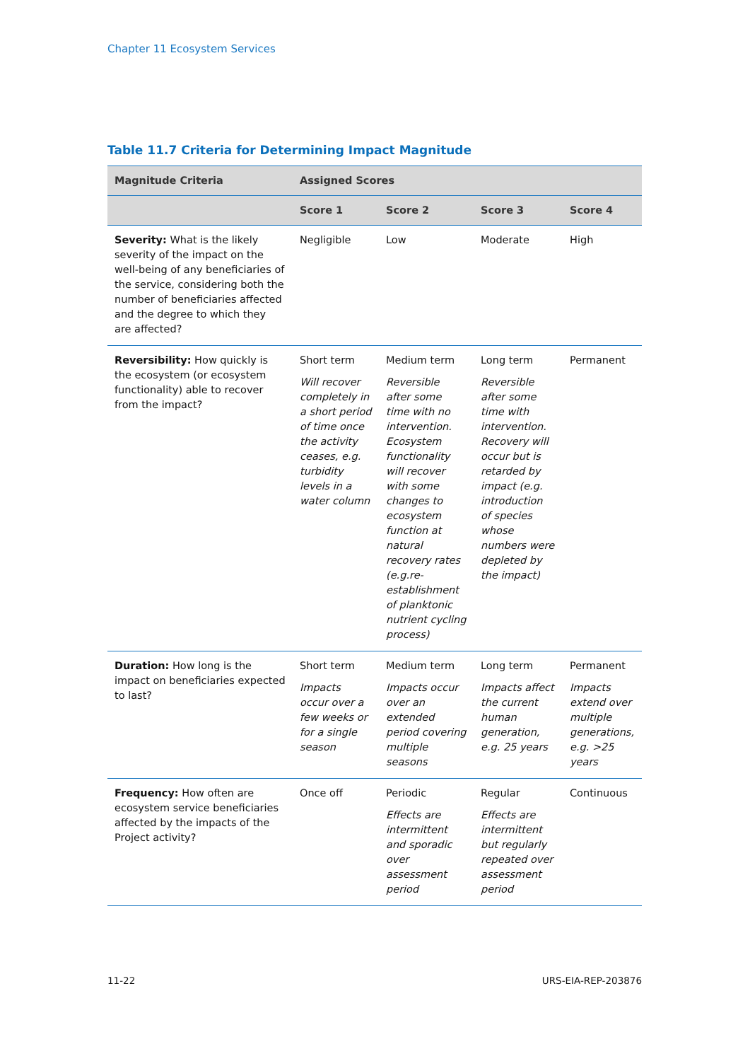Chapter 11 Ecosystem Services
Table 11.7 Criteria for Determining Impact Magnitude
| Magnitude Criteria | Assigned Scores | | | |
| --- | --- | --- | --- | --- |
| | Score 1 | Score 2 | Score 3 | Score 4 |
| Severity: What is the likely severity of the impact on the well-being of any beneficiaries of the service, considering both the number of beneficiaries affected and the degree to which they are affected? | Negligible | Low | Moderate | High |
| Reversibility: How quickly is the ecosystem (or ecosystem functionality) able to recover from the impact? | Short term Will recover completely in a short period of time once the activity ceases, e.g. turbidity levels in a water column | Medium term Reversible after some time with no intervention. Ecosystem functionality will recover with some changes to ecosystem function at natural recovery rates (e.g.re-establishment of planktonic nutrient cycling process) | Long term Reversible after some time with intervention. Recovery will occur but is retarded by impact (e.g. introduction of species whose numbers were depleted by the impact) | Permanent |
| Duration: How long is the impact on beneficiaries expected to last? | Short term Impacts occur over a few weeks or for a single season | Medium term Impacts occur over an extended period covering multiple seasons | Long term Impacts affect the current human generation, e.g. 25 years | Permanent Impacts extend over multiple generations, e.g. >25 years |
| Frequency: How often are ecosystem service beneficiaries affected by the impacts of the Project activity? | Once off | Periodic Effects are intermittent and sporadic over assessment period | Regular Effects are intermittent but regularly repeated over assessment period | Continuous |
11-22 URS-EIA-REP-203876